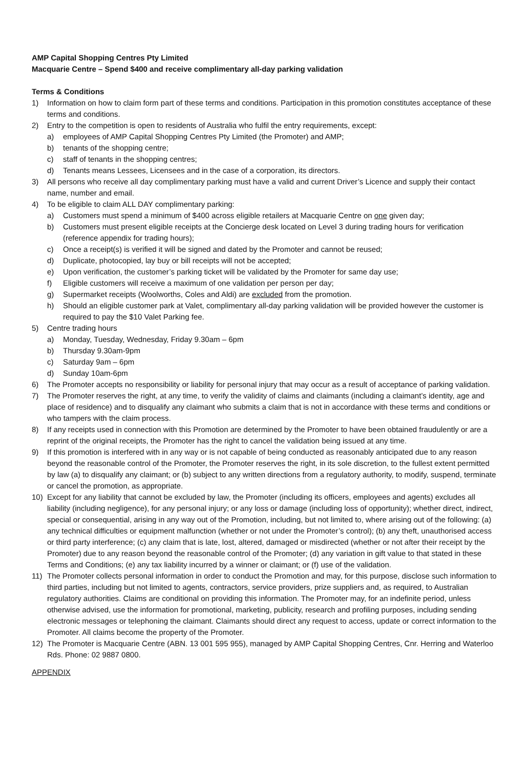AMP Capital Shopping Centres Pty Limited
Macquarie Centre – Spend $400 and receive complimentary all-day parking validation
Terms & Conditions
1) Information on how to claim form part of these terms and conditions. Participation in this promotion constitutes acceptance of these terms and conditions.
2) Entry to the competition is open to residents of Australia who fulfil the entry requirements, except:
a) employees of AMP Capital Shopping Centres Pty Limited (the Promoter) and AMP;
b) tenants of the shopping centre;
c) staff of tenants in the shopping centres;
d) Tenants means Lessees, Licensees and in the case of a corporation, its directors.
3) All persons who receive all day complimentary parking must have a valid and current Driver’s Licence and supply their contact name, number and email.
4) To be eligible to claim ALL DAY complimentary parking:
a) Customers must spend a minimum of $400 across eligible retailers at Macquarie Centre on one given day;
b) Customers must present eligible receipts at the Concierge desk located on Level 3 during trading hours for verification (reference appendix for trading hours);
c) Once a receipt(s) is verified it will be signed and dated by the Promoter and cannot be reused;
d) Duplicate, photocopied, lay buy or bill receipts will not be accepted;
e) Upon verification, the customer’s parking ticket will be validated by the Promoter for same day use;
f) Eligible customers will receive a maximum of one validation per person per day;
g) Supermarket receipts (Woolworths, Coles and Aldi) are excluded from the promotion.
h) Should an eligible customer park at Valet, complimentary all-day parking validation will be provided however the customer is required to pay the $10 Valet Parking fee.
5) Centre trading hours
a) Monday, Tuesday, Wednesday, Friday 9.30am – 6pm
b) Thursday 9.30am-9pm
c) Saturday 9am – 6pm
d) Sunday 10am-6pm
6) The Promoter accepts no responsibility or liability for personal injury that may occur as a result of acceptance of parking validation.
7) The Promoter reserves the right, at any time, to verify the validity of claims and claimants (including a claimant’s identity, age and place of residence) and to disqualify any claimant who submits a claim that is not in accordance with these terms and conditions or who tampers with the claim process.
8) If any receipts used in connection with this Promotion are determined by the Promoter to have been obtained fraudulently or are a reprint of the original receipts, the Promoter has the right to cancel the validation being issued at any time.
9) If this promotion is interfered with in any way or is not capable of being conducted as reasonably anticipated due to any reason beyond the reasonable control of the Promoter, the Promoter reserves the right, in its sole discretion, to the fullest extent permitted by law (a) to disqualify any claimant; or (b) subject to any written directions from a regulatory authority, to modify, suspend, terminate or cancel the promotion, as appropriate.
10) Except for any liability that cannot be excluded by law, the Promoter (including its officers, employees and agents) excludes all liability (including negligence), for any personal injury; or any loss or damage (including loss of opportunity); whether direct, indirect, special or consequential, arising in any way out of the Promotion, including, but not limited to, where arising out of the following: (a) any technical difficulties or equipment malfunction (whether or not under the Promoter’s control); (b) any theft, unauthorised access or third party interference; (c) any claim that is late, lost, altered, damaged or misdirected (whether or not after their receipt by the Promoter) due to any reason beyond the reasonable control of the Promoter; (d) any variation in gift value to that stated in these Terms and Conditions; (e) any tax liability incurred by a winner or claimant; or (f) use of the validation.
11) The Promoter collects personal information in order to conduct the Promotion and may, for this purpose, disclose such information to third parties, including but not limited to agents, contractors, service providers, prize suppliers and, as required, to Australian regulatory authorities. Claims are conditional on providing this information. The Promoter may, for an indefinite period, unless otherwise advised, use the information for promotional, marketing, publicity, research and profiling purposes, including sending electronic messages or telephoning the claimant. Claimants should direct any request to access, update or correct information to the Promoter. All claims become the property of the Promoter.
12) The Promoter is Macquarie Centre (ABN. 13 001 595 955), managed by AMP Capital Shopping Centres, Cnr. Herring and Waterloo Rds. Phone: 02 9887 0800.
APPENDIX